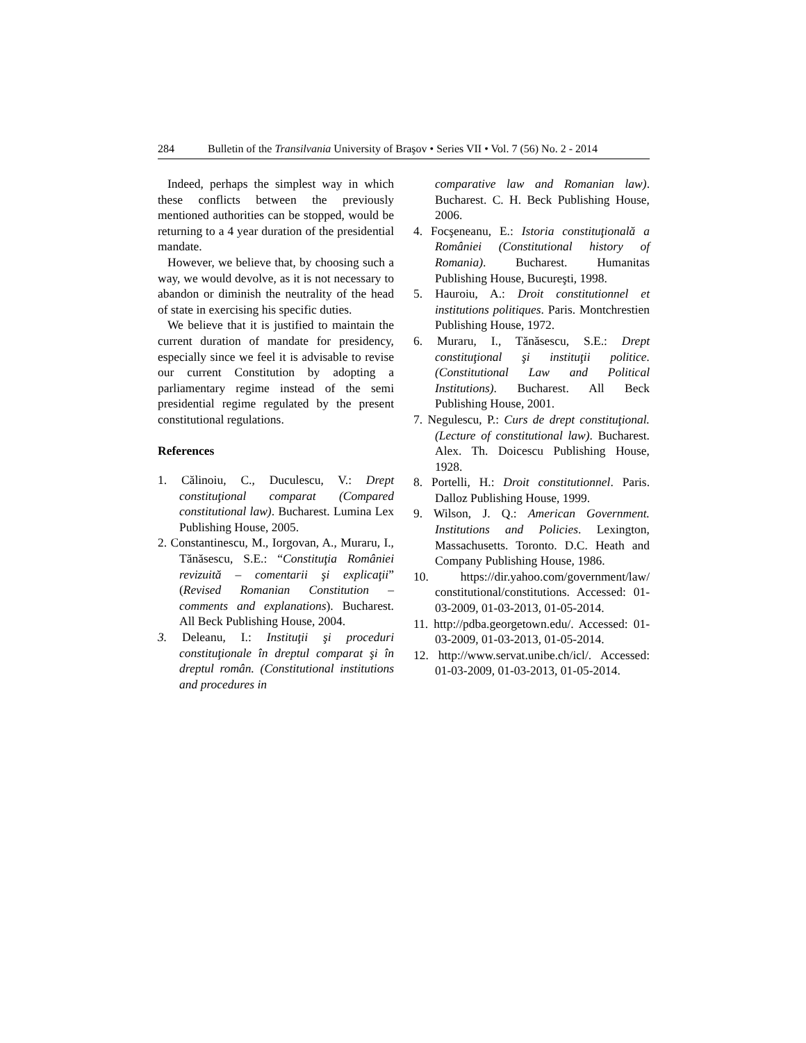284 Bulletin of the Transilvania University of Braşov • Series VII • Vol. 7 (56) No. 2 - 2014
Indeed, perhaps the simplest way in which these conflicts between the previously mentioned authorities can be stopped, would be returning to a 4 year duration of the presidential mandate.
However, we believe that, by choosing such a way, we would devolve, as it is not necessary to abandon or diminish the neutrality of the head of state in exercising his specific duties.
We believe that it is justified to maintain the current duration of mandate for presidency, especially since we feel it is advisable to revise our current Constitution by adopting a parliamentary regime instead of the semi presidential regime regulated by the present constitutional regulations.
References
1. Călinoiu, C., Duculescu, V.: Drept constituţional comparat (Compared constitutional law). Bucharest. Lumina Lex Publishing House, 2005.
2. Constantinescu, M., Iorgovan, A., Muraru, I., Tănăsescu, S.E.: “Constituţia României revizuită – comentarii şi explicaţii” (Revised Romanian Constitution – comments and explanations). Bucharest. All Beck Publishing House, 2004.
3. Deleanu, I.: Instituţii şi proceduri constituţionale în dreptul comparat şi în dreptul român. (Constitutional institutions and procedures in
comparative law and Romanian law). Bucharest. C. H. Beck Publishing House, 2006.
4. Focşeneanu, E.: Istoria constituţională a României (Constitutional history of Romania). Bucharest. Humanitas Publishing House, Bucureşti, 1998.
5. Hauroiu, A.: Droit constitutionnel et institutions politiques. Paris. Montchrestien Publishing House, 1972.
6. Muraru, I., Tănăsescu, S.E.: Drept constituţional şi instituţii politice. (Constitutional Law and Political Institutions). Bucharest. All Beck Publishing House, 2001.
7. Negulescu, P.: Curs de drept constituţional. (Lecture of constitutional law). Bucharest. Alex. Th. Doicescu Publishing House, 1928.
8. Portelli, H.: Droit constitutionnel. Paris. Dalloz Publishing House, 1999.
9. Wilson, J. Q.: American Government. Institutions and Policies. Lexington, Massachusetts. Toronto. D.C. Heath and Company Publishing House, 1986.
10. https://dir.yahoo.com/government/law/ constitutional/constitutions. Accessed: 01-03-2009, 01-03-2013, 01-05-2014.
11. http://pdba.georgetown.edu/. Accessed: 01-03-2009, 01-03-2013, 01-05-2014.
12. http://www.servat.unibe.ch/icl/. Accessed: 01-03-2009, 01-03-2013, 01-05-2014.